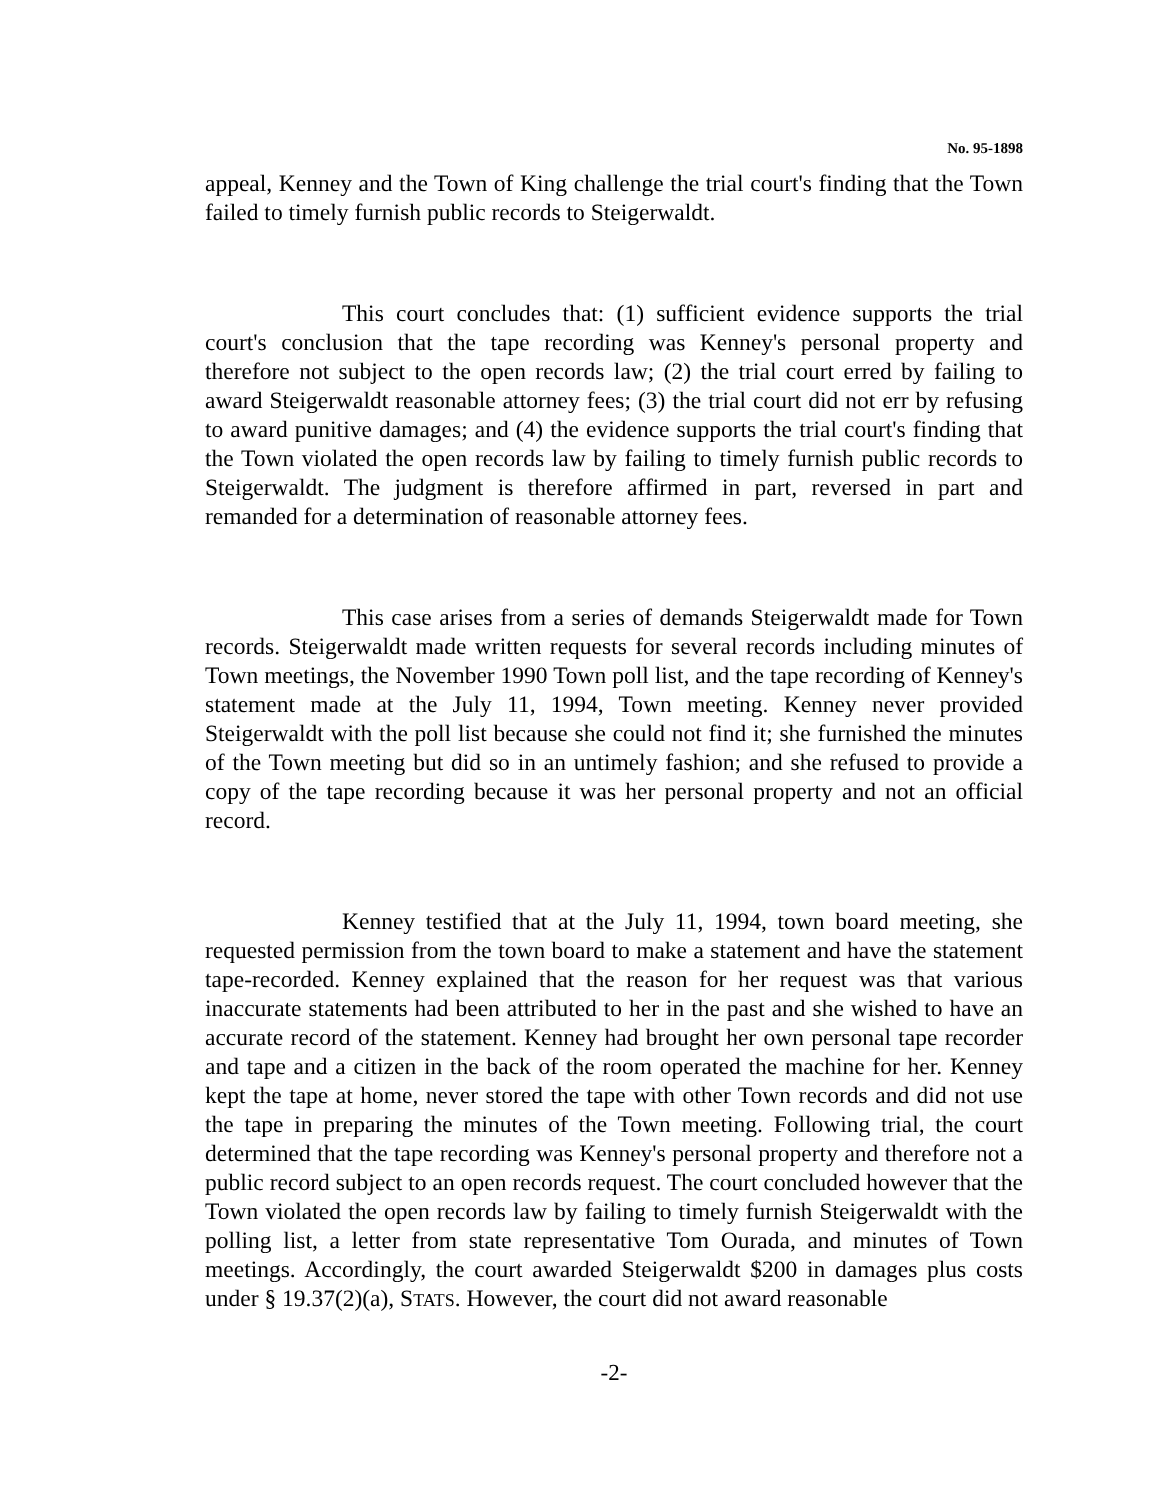No. 95-1898
appeal, Kenney and the Town of King challenge the trial court's finding that the Town failed to timely furnish public records to Steigerwaldt.
This court concludes that: (1) sufficient evidence supports the trial court's conclusion that the tape recording was Kenney's personal property and therefore not subject to the open records law; (2) the trial court erred by failing to award Steigerwaldt reasonable attorney fees; (3) the trial court did not err by refusing to award punitive damages; and (4) the evidence supports the trial court's finding that the Town violated the open records law by failing to timely furnish public records to Steigerwaldt. The judgment is therefore affirmed in part, reversed in part and remanded for a determination of reasonable attorney fees.
This case arises from a series of demands Steigerwaldt made for Town records. Steigerwaldt made written requests for several records including minutes of Town meetings, the November 1990 Town poll list, and the tape recording of Kenney's statement made at the July 11, 1994, Town meeting. Kenney never provided Steigerwaldt with the poll list because she could not find it; she furnished the minutes of the Town meeting but did so in an untimely fashion; and she refused to provide a copy of the tape recording because it was her personal property and not an official record.
Kenney testified that at the July 11, 1994, town board meeting, she requested permission from the town board to make a statement and have the statement tape-recorded. Kenney explained that the reason for her request was that various inaccurate statements had been attributed to her in the past and she wished to have an accurate record of the statement. Kenney had brought her own personal tape recorder and tape and a citizen in the back of the room operated the machine for her. Kenney kept the tape at home, never stored the tape with other Town records and did not use the tape in preparing the minutes of the Town meeting. Following trial, the court determined that the tape recording was Kenney's personal property and therefore not a public record subject to an open records request. The court concluded however that the Town violated the open records law by failing to timely furnish Steigerwaldt with the polling list, a letter from state representative Tom Ourada, and minutes of Town meetings. Accordingly, the court awarded Steigerwaldt $200 in damages plus costs under § 19.37(2)(a), STATS. However, the court did not award reasonable
-2-